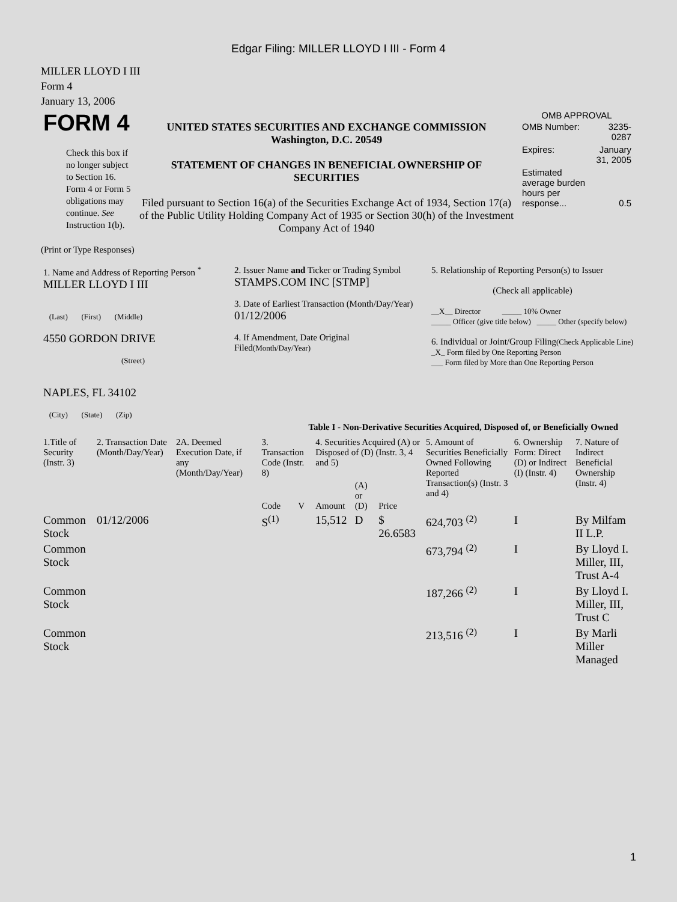Edgar Filing: MILLER LLOYD I III - Form 4
MILLER LLOYD I III
Form 4
January 13, 2006
| FORM 4 Check this box if no longer subject to Section 16. Form 4 or Form 5 obligations may continue. See Instruction 1(b). | UNITED STATES SECURITIES AND EXCHANGE COMMISSION Washington, D.C. 20549 STATEMENT OF CHANGES IN BENEFICIAL OWNERSHIP OF SECURITIES Filed pursuant to Section 16(a) of the Securities Exchange Act of 1934, Section 17(a) of the Public Utility Holding Company Act of 1935 or Section 30(h) of the Investment Company Act of 1940 | OMB APPROVAL / OMB Number: / 3235-0287 / / Expires: / January 31, 2005 / / Estimated average burden hours per response... / 0.5 / |
(Print or Type Responses)
| 1. Name and Address of Reporting Person <sup>*</sup> MILLER LLOYD I III (Last) (First) (Middle) 4550 GORDON DRIVE (Street) NAPLES, FL 34102 (City) (State) (Zip) | 2. Issuer Name and Ticker or Trading Symbol STAMPS.COM INC [STMP] 3. Date of Earliest Transaction (Month/Day/Year) 01/12/2006 4. If Amendment, Date Original Filed (Month/Day/Year) | 5. Relationship of Reporting Person(s) to Issuer (Check all applicable) __X__ Director _____ 10% Owner _____ Officer (give title below) _____ Other (specify below) 6. Individual or Joint/Group Filing (Check Applicable Line) _X_ Form filed by One Reporting Person ___ Form filed by More than One Reporting Person |
Table I - Non-Derivative Securities Acquired, Disposed of, or Beneficially Owned
| 1.Title of Security (Instr. 3) | 2. Transaction Date (Month/Day/Year) | 2A. Deemed Execution Date, if any (Month/Day/Year) | 3. Transaction Code (Instr. 8) | | 4. Securities Acquired (A) or Disposed of (D) (Instr. 3, 4 and 5) | | | 5. Amount of Securities Beneficially Owned Following Reported Transaction(s) (Instr. 3 and 4) | 6. Ownership Form: Direct (D) or Indirect (I) (Instr. 4) | 7. Nature of Indirect Beneficial Ownership (Instr. 4) |
| --- | --- | --- | --- | --- | --- | --- | --- | --- | --- | --- |
| | | | Code | V | Amount | (A) or (D) | Price | | | |
| Common Stock | 01/12/2006 | | S<sup>(1)</sup> | | 15,512 | D | $ 26.6583 | 624,703 <sup>(2)</sup> | I | By Milfam II L.P. |
| Common Stock | | | | | | | | 673,794 <sup>(2)</sup> | I | By Lloyd I. Miller, III, Trust A-4 |
| Common Stock | | | | | | | | 187,266 <sup>(2)</sup> | I | By Lloyd I. Miller, III, Trust C |
| Common Stock | | | | | | | | 213,516 <sup>(2)</sup> | I | By Marli Miller Managed |
1